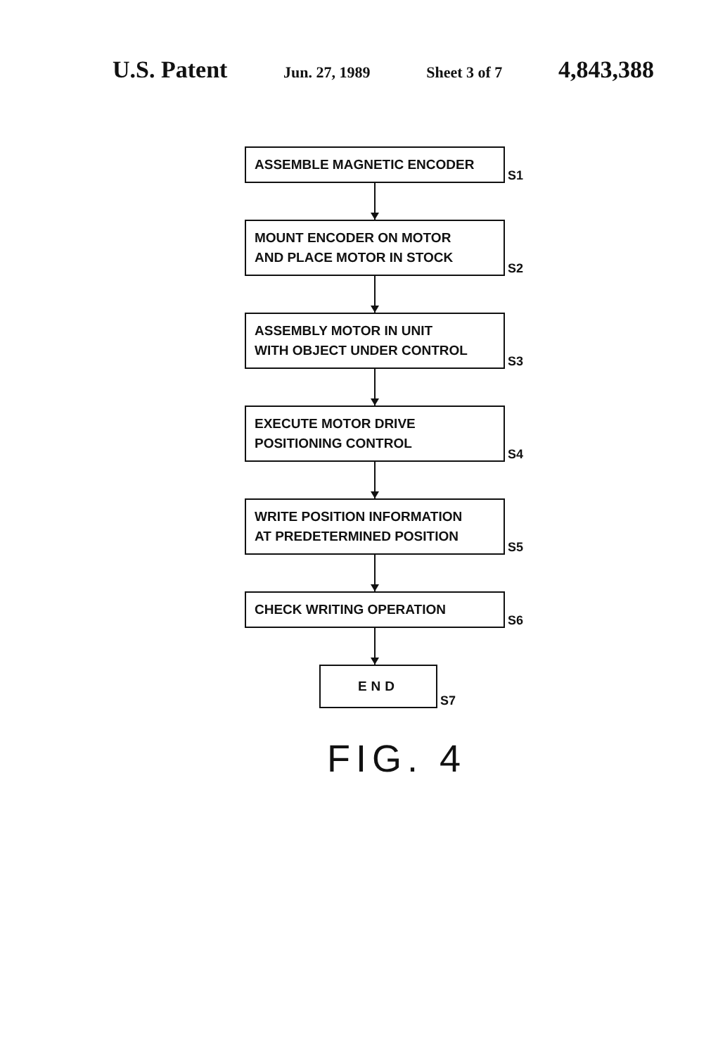U.S. Patent Jun. 27, 1989 Sheet 3 of 7 4,843,388
ASSEMBLE MAGNETIC ENCODER
S1
MOUNT ENCODER ON MOTOR
AND PLACE MOTOR IN STOCK
S2
ASSEMBLY MOTOR IN UNIT
WITH OBJECT UNDER CONTROL
S3
EXECUTE MOTOR DRIVE
POSITIONING CONTROL
S4
WRITE POSITION INFORMATION
AT PREDETERMINED POSITION
S5
CHECK WRITING OPERATION
S6
END
S7
FIG. 4